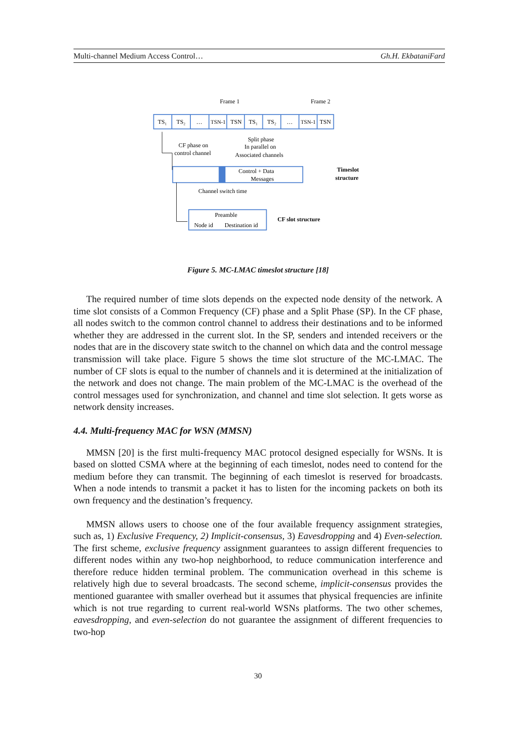Multi-channel Medium Access Control… Gh.H. EkbataniFard
Frame 1
Frame 2
TS₁
TS₂
…
TSN-1
TSN
TS₁
TS₂
…
TSN-1
TSN
CF phase on
control channel
Split phase
In parallel on
Associated channels
Control + Data
Messages
Timeslot
structure
Channel switch time
Preamble
Node id
Destination id
CF slot structure
Figure 5. MC-LMAC timeslot structure [18]
The required number of time slots depends on the expected node density of the network. A time slot consists of a Common Frequency (CF) phase and a Split Phase (SP). In the CF phase, all nodes switch to the common control channel to address their destinations and to be informed whether they are addressed in the current slot. In the SP, senders and intended receivers or the nodes that are in the discovery state switch to the channel on which data and the control message transmission will take place. Figure 5 shows the time slot structure of the MC-LMAC. The number of CF slots is equal to the number of channels and it is determined at the initialization of the network and does not change. The main problem of the MC-LMAC is the overhead of the control messages used for synchronization, and channel and time slot selection. It gets worse as network density increases.
4.4. Multi-frequency MAC for WSN (MMSN)
MMSN [20] is the first multi-frequency MAC protocol designed especially for WSNs. It is based on slotted CSMA where at the beginning of each timeslot, nodes need to contend for the medium before they can transmit. The beginning of each timeslot is reserved for broadcasts. When a node intends to transmit a packet it has to listen for the incoming packets on both its own frequency and the destination’s frequency.
MMSN allows users to choose one of the four available frequency assignment strategies, such as, 1) Exclusive Frequency, 2) Implicit-consensus, 3) Eavesdropping and 4) Even-selection. The first scheme, exclusive frequency assignment guarantees to assign different frequencies to different nodes within any two-hop neighborhood, to reduce communication interference and therefore reduce hidden terminal problem. The communication overhead in this scheme is relatively high due to several broadcasts. The second scheme, implicit-consensus provides the mentioned guarantee with smaller overhead but it assumes that physical frequencies are infinite which is not true regarding to current real-world WSNs platforms. The two other schemes, eavesdropping, and even-selection do not guarantee the assignment of different frequencies to two-hop
30